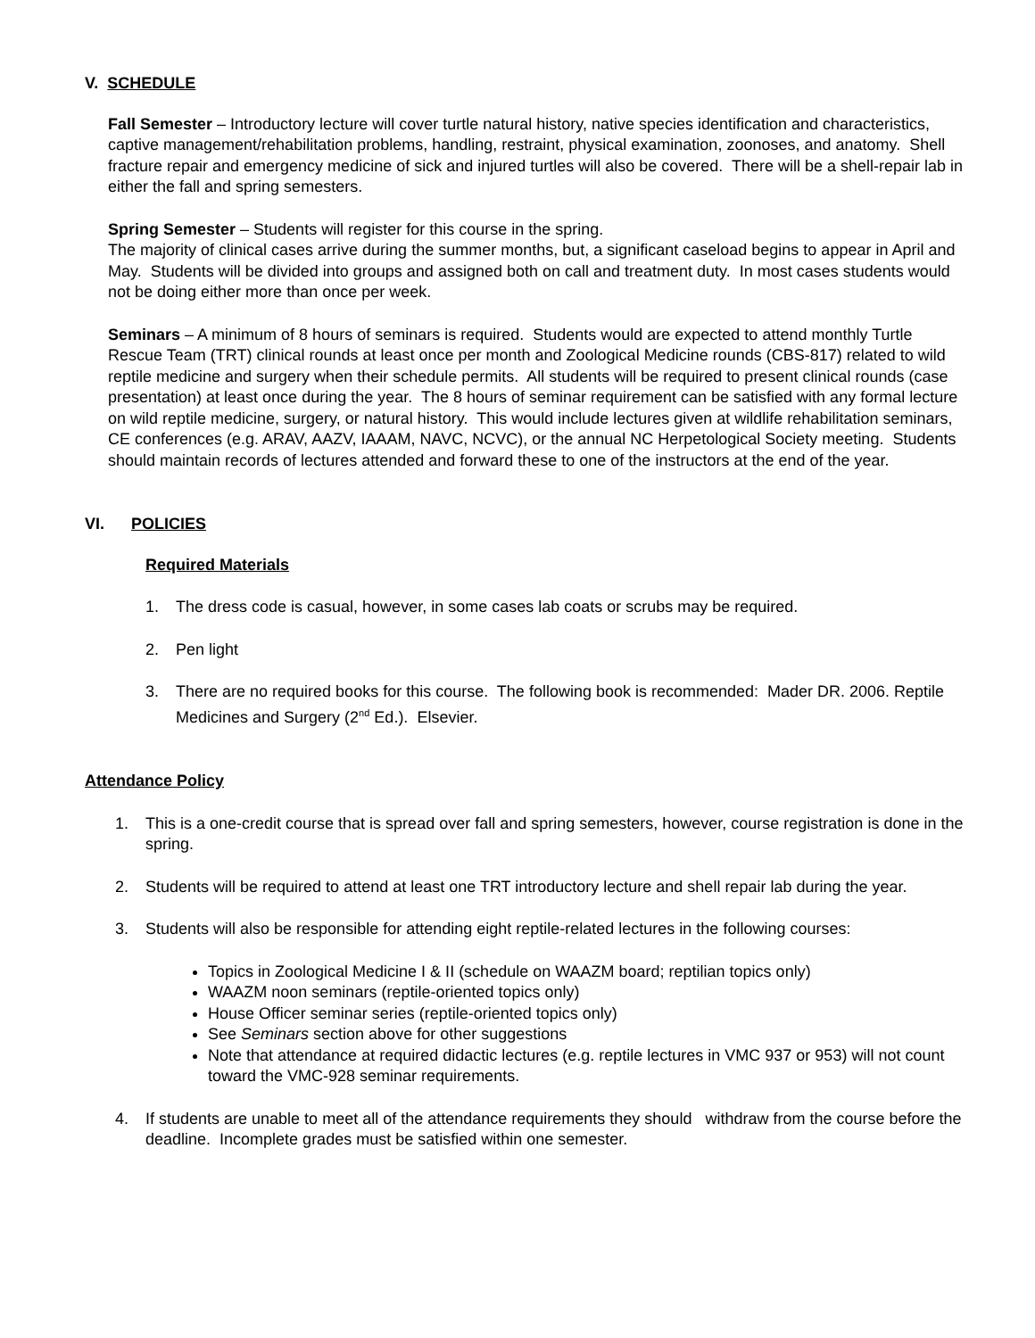V. SCHEDULE
Fall Semester – Introductory lecture will cover turtle natural history, native species identification and characteristics, captive management/rehabilitation problems, handling, restraint, physical examination, zoonoses, and anatomy. Shell fracture repair and emergency medicine of sick and injured turtles will also be covered. There will be a shell-repair lab in either the fall and spring semesters.
Spring Semester – Students will register for this course in the spring.
The majority of clinical cases arrive during the summer months, but, a significant caseload begins to appear in April and May. Students will be divided into groups and assigned both on call and treatment duty. In most cases students would not be doing either more than once per week.
Seminars – A minimum of 8 hours of seminars is required. Students would are expected to attend monthly Turtle Rescue Team (TRT) clinical rounds at least once per month and Zoological Medicine rounds (CBS-817) related to wild reptile medicine and surgery when their schedule permits. All students will be required to present clinical rounds (case presentation) at least once during the year. The 8 hours of seminar requirement can be satisfied with any formal lecture on wild reptile medicine, surgery, or natural history. This would include lectures given at wildlife rehabilitation seminars, CE conferences (e.g. ARAV, AAZV, IAAAM, NAVC, NCVC), or the annual NC Herpetological Society meeting. Students should maintain records of lectures attended and forward these to one of the instructors at the end of the year.
VI. POLICIES
Required Materials
1. The dress code is casual, however, in some cases lab coats or scrubs may be required.
2. Pen light
3. There are no required books for this course. The following book is recommended: Mader DR. 2006. Reptile Medicines and Surgery (2<sup>nd</sup> Ed.). Elsevier.
Attendance Policy
1. This is a one-credit course that is spread over fall and spring semesters, however, course registration is done in the spring.
2. Students will be required to attend at least one TRT introductory lecture and shell repair lab during the year.
3. Students will also be responsible for attending eight reptile-related lectures in the following courses:
Topics in Zoological Medicine I & II (schedule on WAAZM board; reptilian topics only)
WAAZM noon seminars (reptile-oriented topics only)
House Officer seminar series (reptile-oriented topics only)
See Seminars section above for other suggestions
Note that attendance at required didactic lectures (e.g. reptile lectures in VMC 937 or 953) will not count toward the VMC-928 seminar requirements.
4. If students are unable to meet all of the attendance requirements they should withdraw from the course before the deadline. Incomplete grades must be satisfied within one semester.